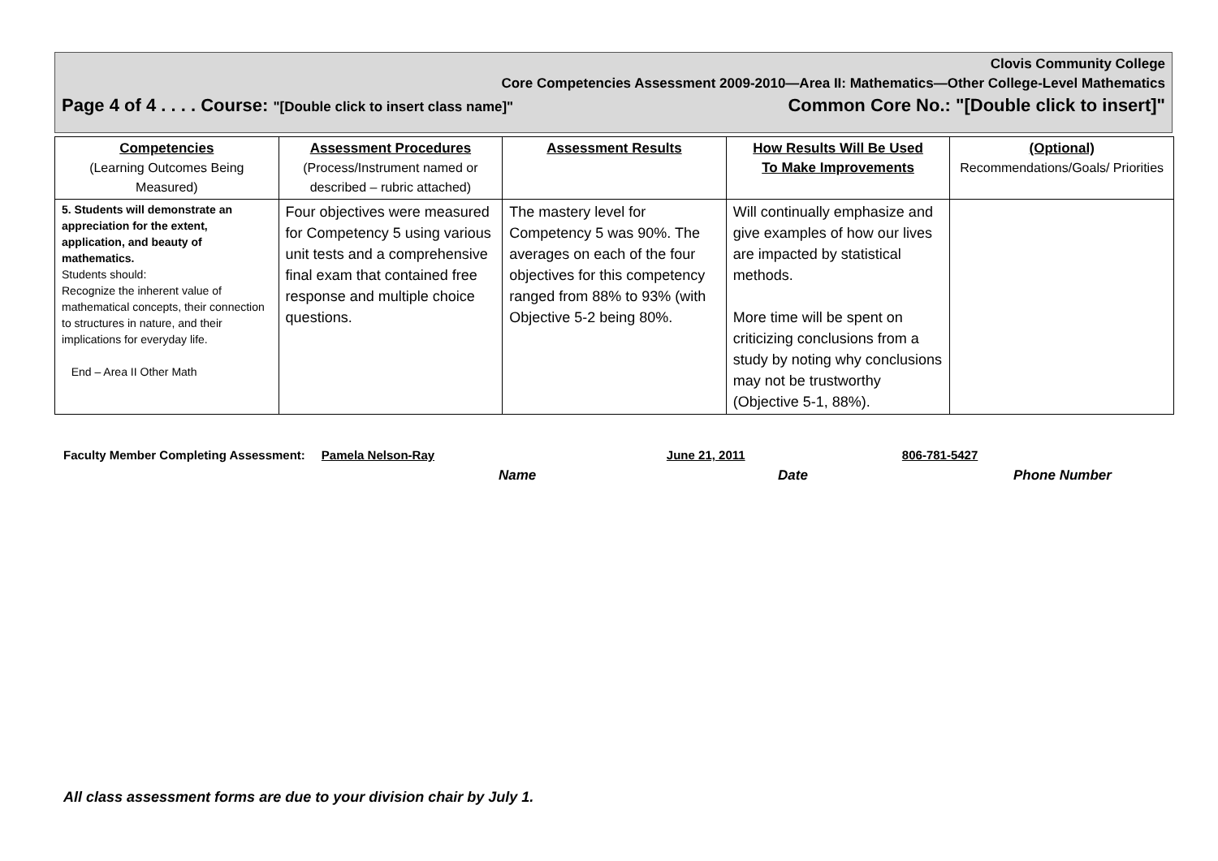Clovis Community College
Core Competencies Assessment 2009-2010—Area II: Mathematics—Other College-Level Mathematics
Page 4 of 4 . . . . Course: "[Double click to insert class name]" Common Core No.: "[Double click to insert]"
| Competencies (Learning Outcomes Being Measured) | Assessment Procedures (Process/Instrument named or described – rubric attached) | Assessment Results | How Results Will Be Used To Make Improvements | (Optional) Recommendations/Goals/ Priorities |
| --- | --- | --- | --- | --- |
| 5. Students will demonstrate an appreciation for the extent, application, and beauty of mathematics. Students should: Recognize the inherent value of mathematical concepts, their connection to structures in nature, and their implications for everyday life. End – Area II Other Math | Four objectives were measured for Competency 5 using various unit tests and a comprehensive final exam that contained free response and multiple choice questions. | The mastery level for Competency 5 was 90%. The averages on each of the four objectives for this competency ranged from 88% to 93% (with Objective 5-2 being 80%. | Will continually emphasize and give examples of how our lives are impacted by statistical methods. More time will be spent on criticizing conclusions from a study by noting why conclusions may not be trustworthy (Objective 5-1, 88%). | |
Faculty Member Completing Assessment: Pamela Nelson-Ray June 21, 2011 806-781-5427
Name Date Phone Number
All class assessment forms are due to your division chair by July 1.